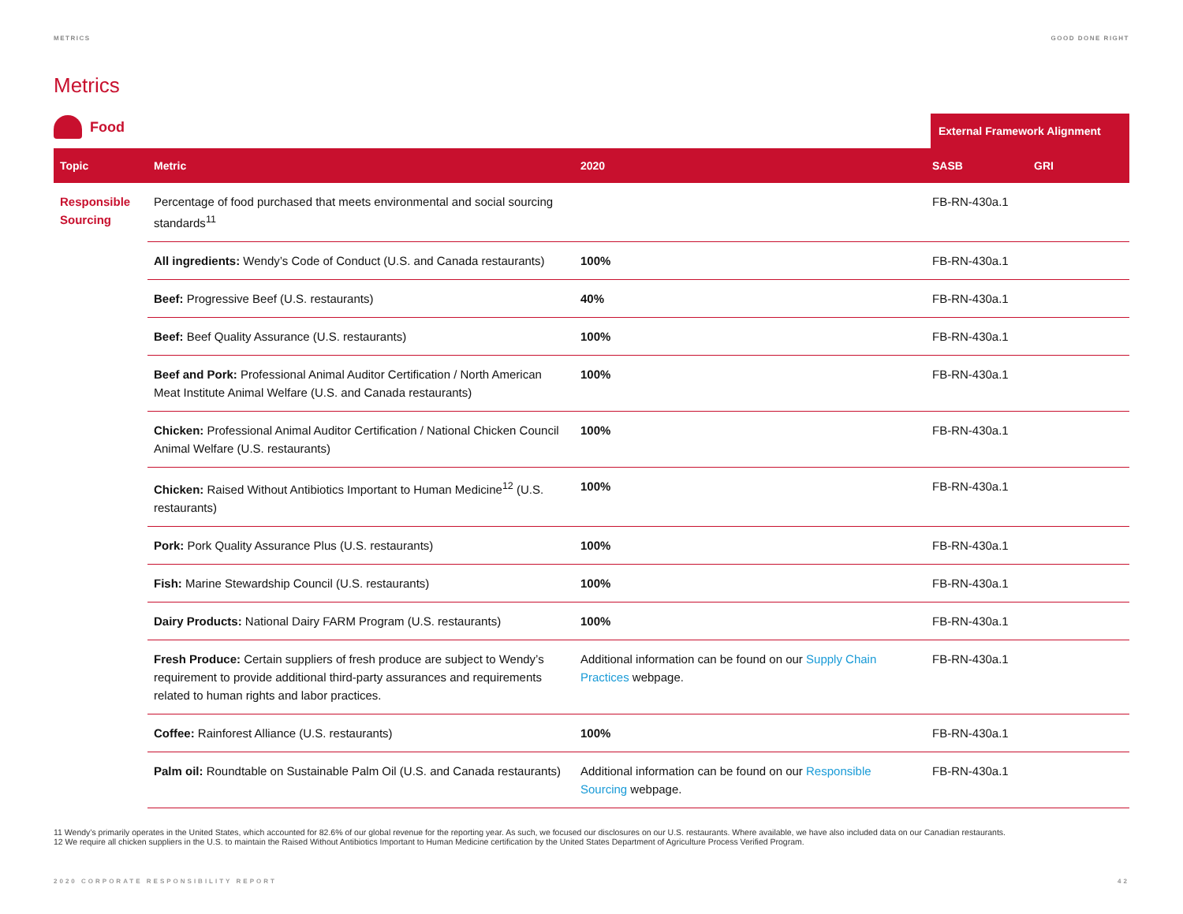METRICS GOOD DONE RIGHT
Metrics
Food
External Framework Alignment
| Topic | Metric | 2020 | SASB | GRI |
| --- | --- | --- | --- | --- |
| Responsible Sourcing | Percentage of food purchased that meets environmental and social sourcing standards<sup>11</sup> | | FB-RN-430a.1 | |
| | All ingredients: Wendy’s Code of Conduct (U.S. and Canada restaurants) | 100% | FB-RN-430a.1 | |
| | Beef: Progressive Beef (U.S. restaurants) | 40% | FB-RN-430a.1 | |
| | Beef: Beef Quality Assurance (U.S. restaurants) | 100% | FB-RN-430a.1 | |
| | Beef and Pork: Professional Animal Auditor Certification / North American Meat Institute Animal Welfare (U.S. and Canada restaurants) | 100% | FB-RN-430a.1 | |
| | Chicken: Professional Animal Auditor Certification / National Chicken Council Animal Welfare (U.S. restaurants) | 100% | FB-RN-430a.1 | |
| | Chicken: Raised Without Antibiotics Important to Human Medicine<sup>12</sup> (U.S. restaurants) | 100% | FB-RN-430a.1 | |
| | Pork: Pork Quality Assurance Plus (U.S. restaurants) | 100% | FB-RN-430a.1 | |
| | Fish: Marine Stewardship Council (U.S. restaurants) | 100% | FB-RN-430a.1 | |
| | Dairy Products: National Dairy FARM Program (U.S. restaurants) | 100% | FB-RN-430a.1 | |
| | Fresh Produce: Certain suppliers of fresh produce are subject to Wendy’s requirement to provide additional third-party assurances and requirements related to human rights and labor practices. | Additional information can be found on our Supply Chain Practices webpage. | FB-RN-430a.1 | |
| | Coffee: Rainforest Alliance (U.S. restaurants) | 100% | FB-RN-430a.1 | |
| | Palm oil: Roundtable on Sustainable Palm Oil (U.S. and Canada restaurants) | Additional information can be found on our Responsible Sourcing webpage. | FB-RN-430a.1 | |
11 Wendy’s primarily operates in the United States, which accounted for 82.6% of our global revenue for the reporting year. As such, we focused our disclosures on our U.S. restaurants. Where available, we have also included data on our Canadian restaurants.
12 We require all chicken suppliers in the U.S. to maintain the Raised Without Antibiotics Important to Human Medicine certification by the United States Department of Agriculture Process Verified Program.
2020 CORPORATE RESPONSIBILITY REPORT 42